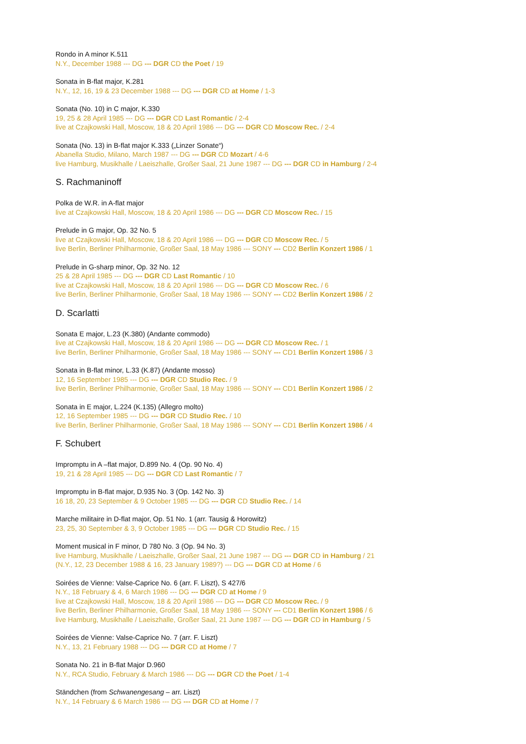Rondo in A minor K.511
N.Y., December 1988 --- DG --- DGR CD the Poet / 19
Sonata in B-flat major, K.281
N.Y., 12, 16, 19 & 23 December 1988 --- DG --- DGR CD at Home / 1-3
Sonata (No. 10) in C major, K.330
19, 25 & 28 April 1985 --- DG --- DGR CD Last Romantic / 2-4
live at Czajkowski Hall, Moscow, 18 & 20 April 1986 --- DG --- DGR CD Moscow Rec. / 2-4
Sonata (No. 13) in B-flat major K.333 („Linzer Sonate“)
Abanella Studio, Milano, March 1987 --- DG --- DGR CD Mozart / 4-6
live Hamburg, Musikhalle / Laeiszhalle, Großer Saal, 21 June 1987 --- DG --- DGR CD in Hamburg / 2-4
S. Rachmaninoff
Polka de W.R. in A-flat major
live at Czajkowski Hall, Moscow, 18 & 20 April 1986 --- DG --- DGR CD Moscow Rec. / 15
Prelude in G major, Op. 32 No. 5
live at Czajkowski Hall, Moscow, 18 & 20 April 1986 --- DG --- DGR CD Moscow Rec. / 5
live Berlin, Berliner Philharmonie, Großer Saal, 18 May 1986 --- SONY --- CD2 Berlin Konzert 1986 / 1
Prelude in G-sharp minor, Op. 32 No. 12
25 & 28 April 1985 --- DG --- DGR CD Last Romantic / 10
live at Czajkowski Hall, Moscow, 18 & 20 April 1986 --- DG --- DGR CD Moscow Rec. / 6
live Berlin, Berliner Philharmonie, Großer Saal, 18 May 1986 --- SONY --- CD2 Berlin Konzert 1986 / 2
D. Scarlatti
Sonata E major, L.23 (K.380) (Andante commodo)
live at Czajkowski Hall, Moscow, 18 & 20 April 1986 --- DG --- DGR CD Moscow Rec. / 1
live Berlin, Berliner Philharmonie, Großer Saal, 18 May 1986 --- SONY --- CD1 Berlin Konzert 1986 / 3
Sonata in B-flat minor, L.33 (K.87) (Andante mosso)
12, 16 September 1985 --- DG --- DGR CD Studio Rec. / 9
live Berlin, Berliner Philharmonie, Großer Saal, 18 May 1986 --- SONY --- CD1 Berlin Konzert 1986 / 2
Sonata in E major, L.224 (K.135) (Allegro molto)
12, 16 September 1985 --- DG --- DGR CD Studio Rec. / 10
live Berlin, Berliner Philharmonie, Großer Saal, 18 May 1986 --- SONY --- CD1 Berlin Konzert 1986 / 4
F. Schubert
Impromptu in A –flat major, D.899 No. 4 (Op. 90 No. 4)
19, 21 & 28 April 1985 --- DG --- DGR CD Last Romantic / 7
Impromptu in B-flat major, D.935 No. 3 (Op. 142 No. 3)
16 18, 20, 23 September & 9 October 1985 --- DG --- DGR CD Studio Rec. / 14
Marche militaire in D-flat major, Op. 51 No. 1 (arr. Tausig & Horowitz)
23, 25, 30 September & 3, 9 October 1985 --- DG --- DGR CD Studio Rec. / 15
Moment musical in F minor, D 780 No. 3 (Op. 94 No. 3)
live Hamburg, Musikhalle / Laeiszhalle, Großer Saal, 21 June 1987 --- DG --- DGR CD in Hamburg / 21
(N.Y., 12, 23 December 1988 & 16, 23 January 1989?) --- DG --- DGR CD at Home / 6
Soirées de Vienne: Valse-Caprice No. 6 (arr. F. Liszt), S 427/6
N.Y., 18 February & 4, 6 March 1986 --- DG --- DGR CD at Home / 9
live at Czajkowski Hall, Moscow, 18 & 20 April 1986 --- DG --- DGR CD Moscow Rec. / 9
live Berlin, Berliner Philharmonie, Großer Saal, 18 May 1986 --- SONY --- CD1 Berlin Konzert 1986 / 6
live Hamburg, Musikhalle / Laeiszhalle, Großer Saal, 21 June 1987 --- DG --- DGR CD in Hamburg / 5
Soirées de Vienne: Valse-Caprice No. 7 (arr. F. Liszt)
N.Y., 13, 21 February 1988 --- DG --- DGR CD at Home / 7
Sonata No. 21 in B-flat Major D.960
N.Y., RCA Studio, February & March 1986 --- DG --- DGR CD the Poet / 1-4
Ständchen (from Schwanengesang – arr. Liszt)
N.Y., 14 February & 6 March 1986 --- DG --- DGR CD at Home / 7